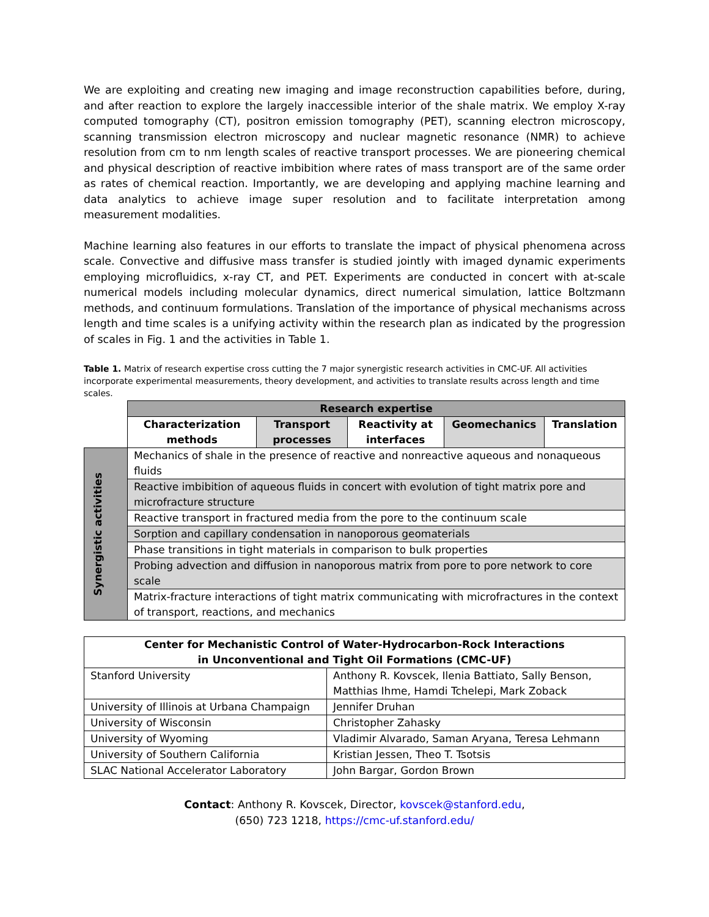We are exploiting and creating new imaging and image reconstruction capabilities before, during, and after reaction to explore the largely inaccessible interior of the shale matrix. We employ X-ray computed tomography (CT), positron emission tomography (PET), scanning electron microscopy, scanning transmission electron microscopy and nuclear magnetic resonance (NMR) to achieve resolution from cm to nm length scales of reactive transport processes. We are pioneering chemical and physical description of reactive imbibition where rates of mass transport are of the same order as rates of chemical reaction. Importantly, we are developing and applying machine learning and data analytics to achieve image super resolution and to facilitate interpretation among measurement modalities.
Machine learning also features in our efforts to translate the impact of physical phenomena across scale. Convective and diffusive mass transfer is studied jointly with imaged dynamic experiments employing microfluidics, x-ray CT, and PET. Experiments are conducted in concert with at-scale numerical models including molecular dynamics, direct numerical simulation, lattice Boltzmann methods, and continuum formulations. Translation of the importance of physical mechanisms across length and time scales is a unifying activity within the research plan as indicated by the progression of scales in Fig. 1 and the activities in Table 1.
Table 1. Matrix of research expertise cross cutting the 7 major synergistic research activities in CMC-UF. All activities incorporate experimental measurements, theory development, and activities to translate results across length and time scales.
| | Research expertise | | | | |
| | Characterization methods | Transport processes | Reactivity at interfaces | Geomechanics | Translation |
| Synergistic activities | Mechanics of shale in the presence of reactive and nonreactive aqueous and nonaqueous fluids | | | | |
| | Reactive imbibition of aqueous fluids in concert with evolution of tight matrix pore and microfracture structure | | | | |
| | Reactive transport in fractured media from the pore to the continuum scale | | | | |
| | Sorption and capillary condensation in nanoporous geomaterials | | | | |
| | Phase transitions in tight materials in comparison to bulk properties | | | | |
| | Probing advection and diffusion in nanoporous matrix from pore to pore network to core scale | | | | |
| | Matrix-fracture interactions of tight matrix communicating with microfractures in the context of transport, reactions, and mechanics | | | | |
| Center for Mechanistic Control of Water-Hydrocarbon-Rock Interactions in Unconventional and Tight Oil Formations (CMC-UF) | |
| --- | --- |
| Stanford University | Anthony R. Kovscek, Ilenia Battiato, Sally Benson, Matthias Ihme, Hamdi Tchelepi, Mark Zoback |
| University of Illinois at Urbana Champaign | Jennifer Druhan |
| University of Wisconsin | Christopher Zahasky |
| University of Wyoming | Vladimir Alvarado, Saman Aryana, Teresa Lehmann |
| University of Southern California | Kristian Jessen, Theo T. Tsotsis |
| SLAC National Accelerator Laboratory | John Bargar, Gordon Brown |
Contact: Anthony R. Kovscek, Director, kovscek@stanford.edu,
(650) 723 1218, https://cmc-uf.stanford.edu/